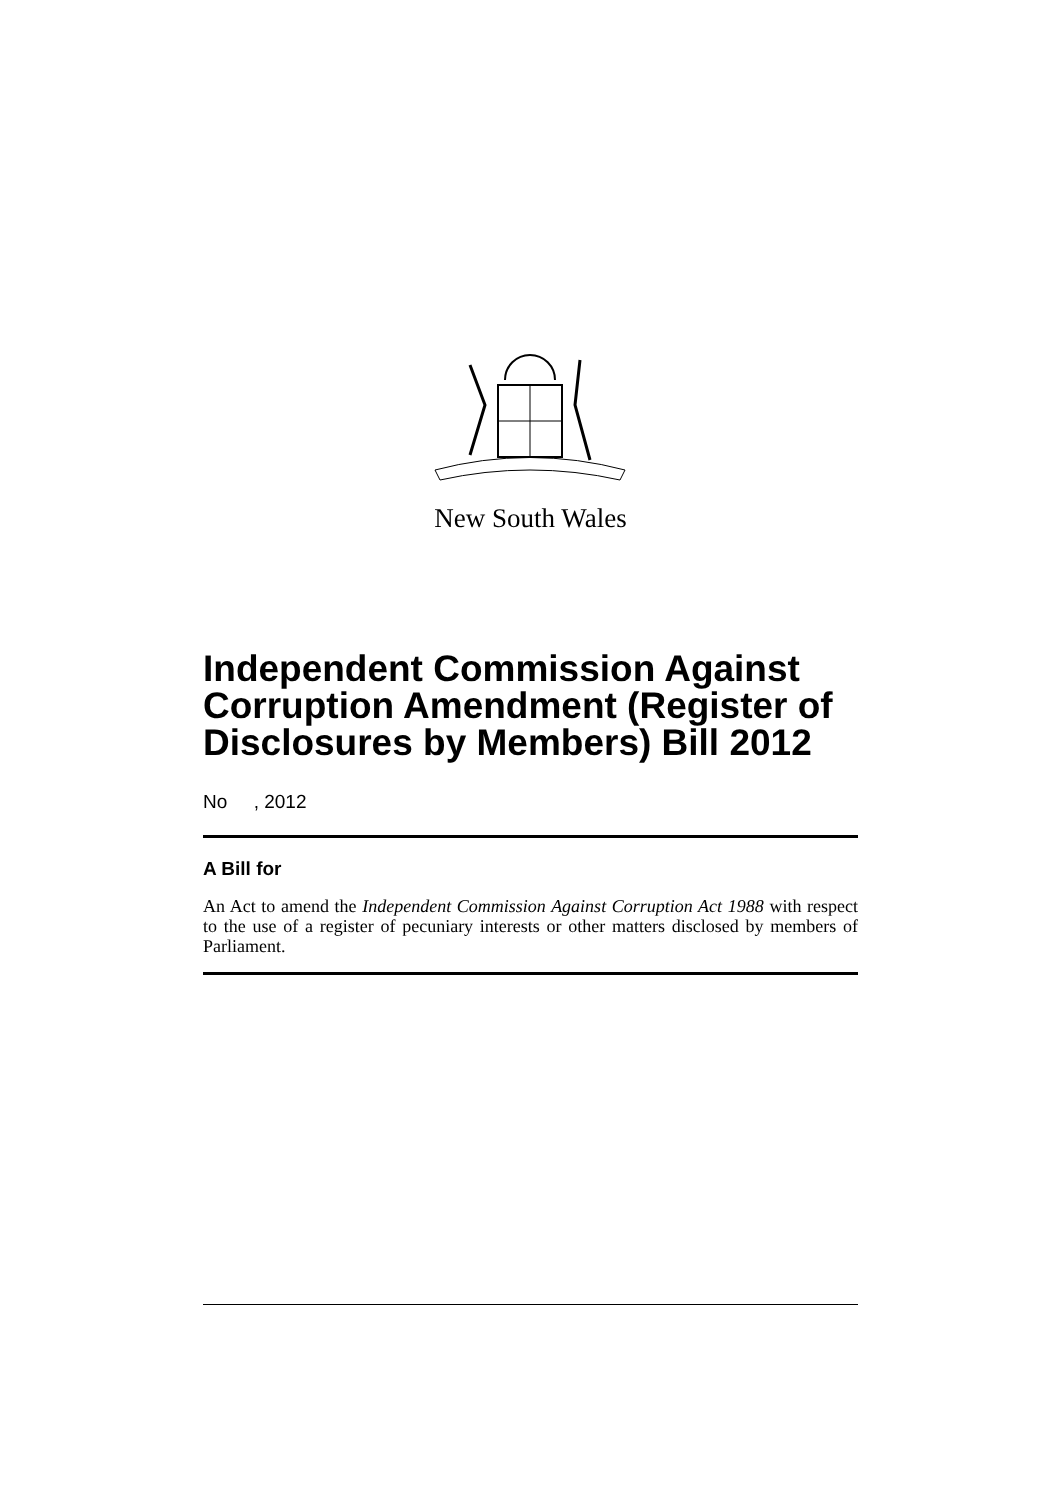New South Wales
Independent Commission Against Corruption Amendment (Register of Disclosures by Members) Bill 2012
No , 2012
A Bill for
An Act to amend the Independent Commission Against Corruption Act 1988 with respect to the use of a register of pecuniary interests or other matters disclosed by members of Parliament.